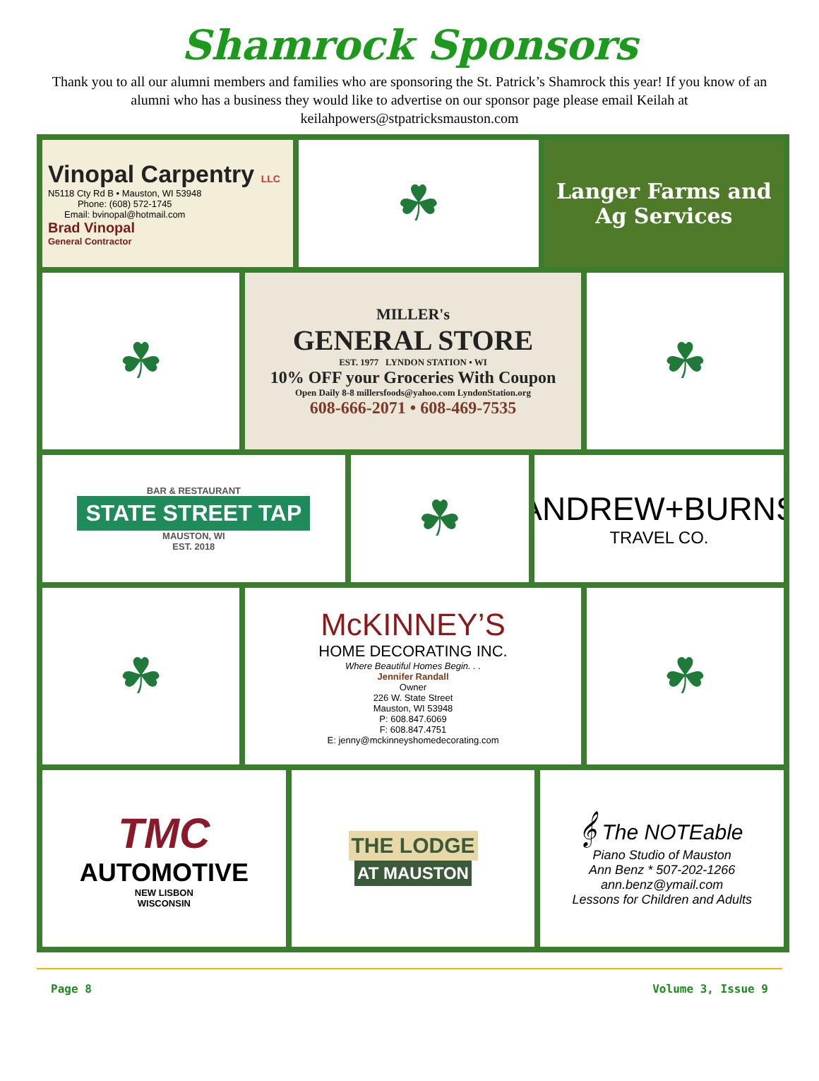Shamrock Sponsors
Thank you to all our alumni members and families who are sponsoring the St. Patrick’s Shamrock this year! If you know of an alumni who has a business they would like to advertise on our sponsor page please email Keilah at keilahpowers@stpatricksmauston.com
Vinopal Carpentry LLC
N5118 Cty Rd B • Mauston, WI 53948
Phone: (608) 572-1745
Email: bvinopal@hotmail.com
Brad Vinopal
General Contractor
☘
Langer Farms and
Ag Services
☘
MILLER's
GENERAL STORE
EST. 1977 LYNDON STATION • WI
10% OFF your Groceries With Coupon
Open Daily 8-8 millersfoods@yahoo.com LyndonStation.org
608-666-2071 • 608-469-7535
☘
BAR & RESTAURANT
STATE STREET TAP
MAUSTON, WI
EST. 2018
☘
ANDREW+BURNS
TRAVEL CO.
☘
McKINNEY’S
HOME DECORATING INC.
Where Beautiful Homes Begin. . .
Jennifer Randall
Owner
226 W. State Street
Mauston, WI 53948
P: 608.847.6069
F: 608.847.4751
E: jenny@mckinneyshomedecorating.com
☘
TMC
AUTOMOTIVE
NEW LISBON
WISCONSIN
THE LODGE
AT MAUSTON
𝄞 The NOTEable
Piano Studio of Mauston
Ann Benz * 507-202-1266
ann.benz@ymail.com
Lessons for Children and Adults
Page 8 Volume 3, Issue 9